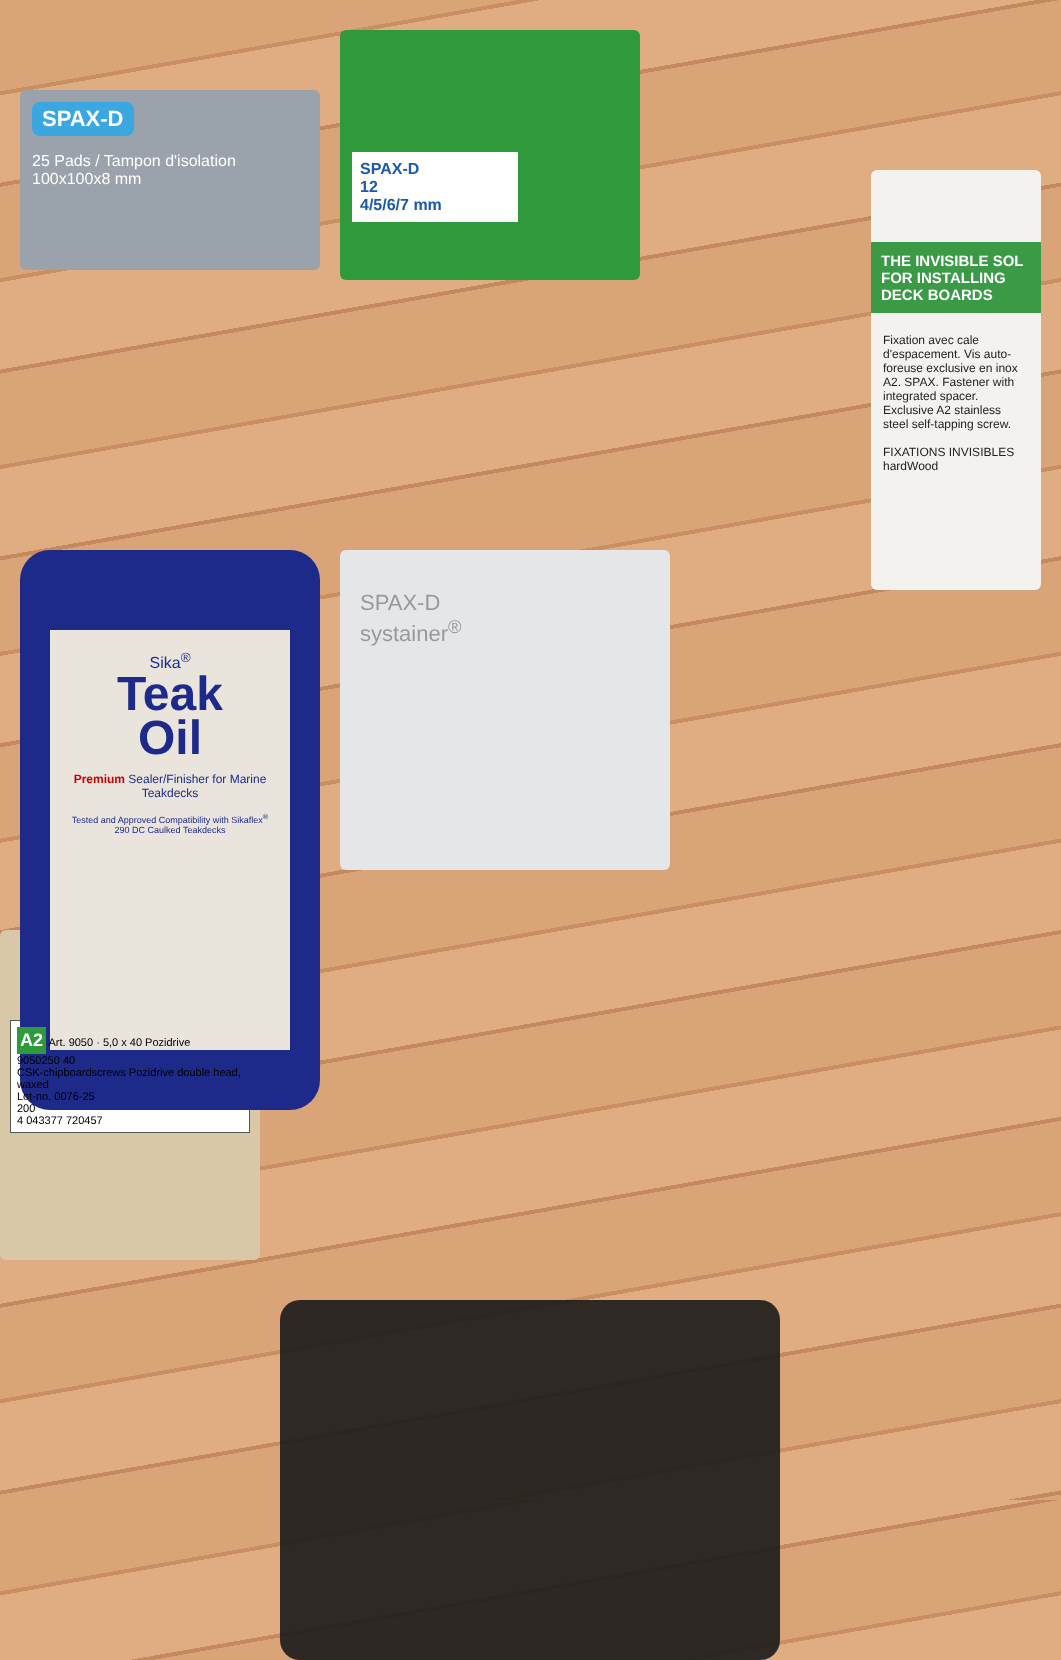SPAX-D
25 Pads / Tampon d'isolation 100x100x8 mm
SPAX-D
12
4/5/6/7 mm
THE INVISIBLE SOL FOR INSTALLING DECK BOARDS
Fixation avec cale d'espacement. Vis auto-foreuse exclusive en inox A2. SPAX. Fastener with integrated spacer. Exclusive A2 stainless steel self-tapping screw.
FIXATIONS INVISIBLES
hardWood
Sika<sup>®</sup>
Teak
Oil
Premium Sealer/Finisher for Marine Teakdecks
Tested and Approved Compatibility with Sikaflex<sup>®</sup> 290 DC Caulked Teakdecks
SPAX-D
systainer<sup>®</sup>
A2 Art. 9050 · 5,0 x 40 Pozidrive
9050250 40
CSK-chipboardscrews Pozidrive double head, waxed
Lot-no. 0076-25
200
4 043377 720457